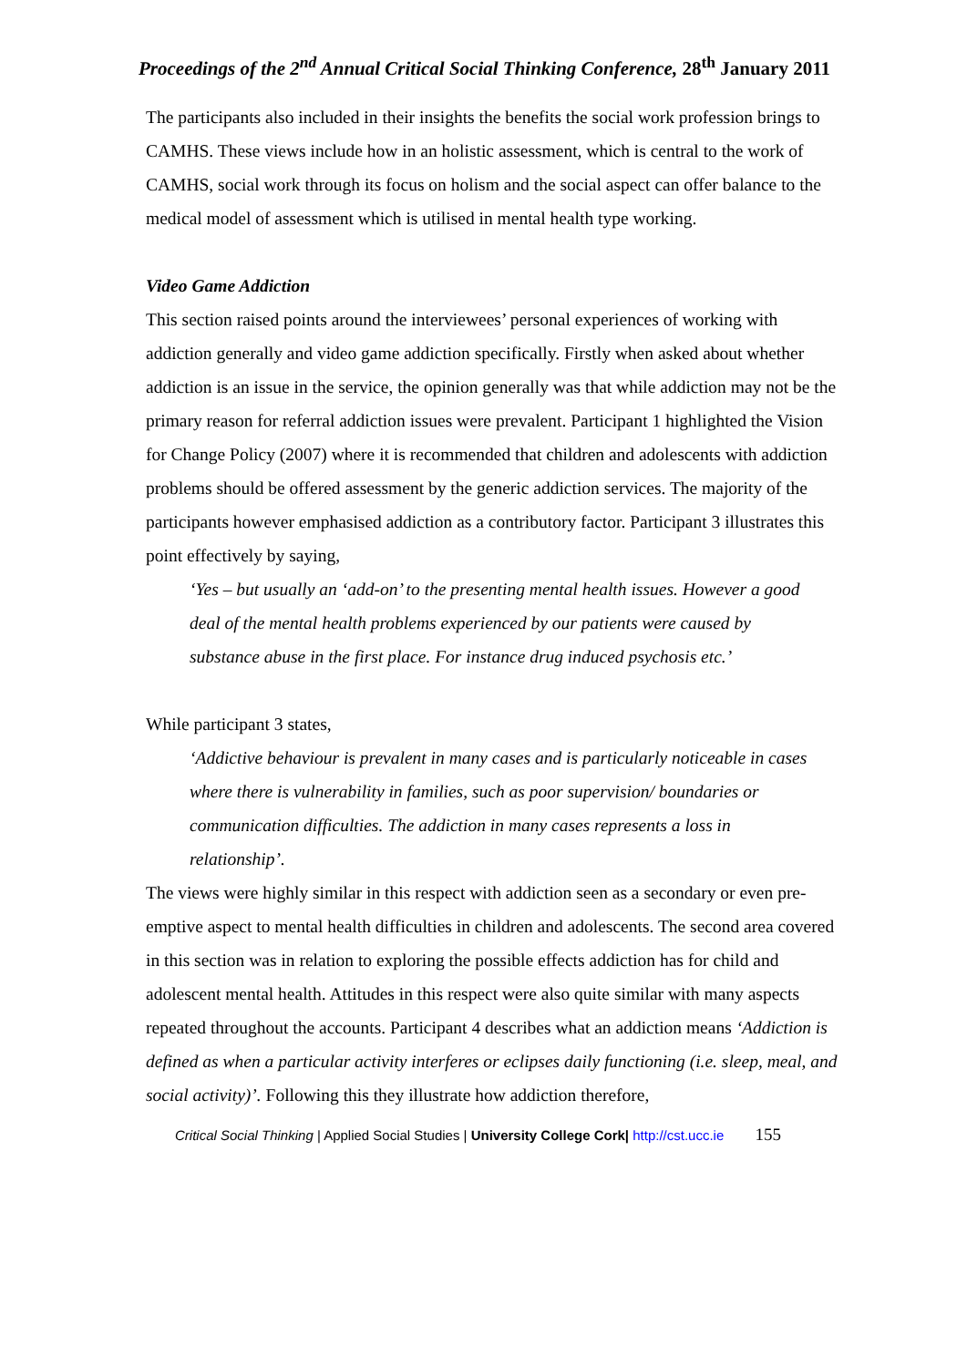Proceedings of the 2<sup>nd</sup> Annual Critical Social Thinking Conference, 28<sup>th</sup> January 2011
The participants also included in their insights the benefits the social work profession brings to CAMHS. These views include how in an holistic assessment, which is central to the work of CAMHS, social work through its focus on holism and the social aspect can offer balance to the medical model of assessment which is utilised in mental health type working.
Video Game Addiction
This section raised points around the interviewees’ personal experiences of working with addiction generally and video game addiction specifically. Firstly when asked about whether addiction is an issue in the service, the opinion generally was that while addiction may not be the primary reason for referral addiction issues were prevalent. Participant 1 highlighted the Vision for Change Policy (2007) where it is recommended that children and adolescents with addiction problems should be offered assessment by the generic addiction services. The majority of the participants however emphasised addiction as a contributory factor. Participant 3 illustrates this point effectively by saying,
‘Yes – but usually an ‘add-on’ to the presenting mental health issues. However a good deal of the mental health problems experienced by our patients were caused by substance abuse in the first place. For instance drug induced psychosis etc.’
While participant 3 states,
‘Addictive behaviour is prevalent in many cases and is particularly noticeable in cases where there is vulnerability in families, such as poor supervision/ boundaries or communication difficulties. The addiction in many cases represents a loss in relationship’.
The views were highly similar in this respect with addiction seen as a secondary or even pre-emptive aspect to mental health difficulties in children and adolescents. The second area covered in this section was in relation to exploring the possible effects addiction has for child and adolescent mental health. Attitudes in this respect were also quite similar with many aspects repeated throughout the accounts. Participant 4 describes what an addiction means ‘Addiction is defined as when a particular activity interferes or eclipses daily functioning (i.e. sleep, meal, and social activity)’. Following this they illustrate how addiction therefore,
Critical Social Thinking | Applied Social Studies | University College Cork| http://cst.ucc.ie 155